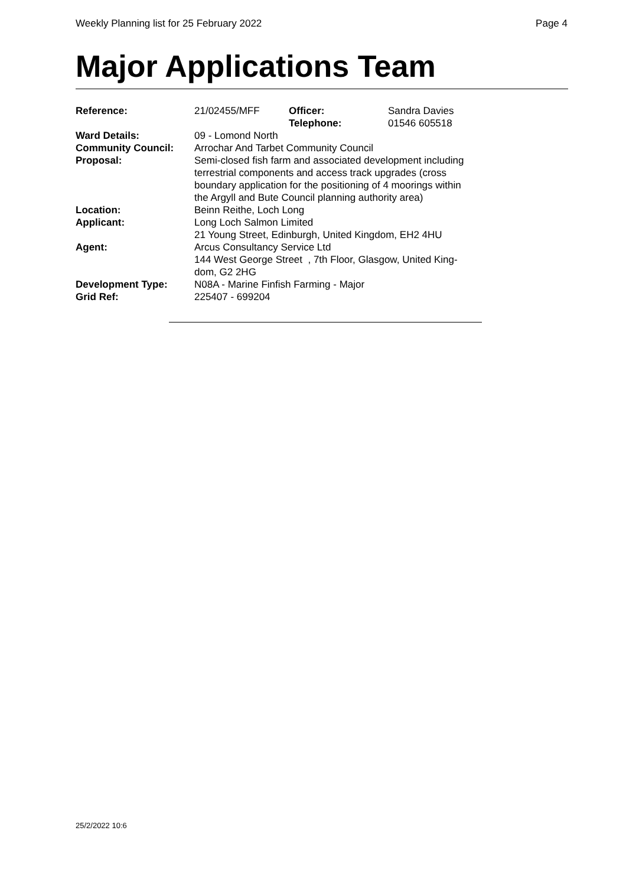Weekly Planning list for 25 February 2022 Page 4
Major Applications Team
| Reference: | 21/02455/MFF | Officer: Telephone: | Sandra Davies 01546 605518 |
| Ward Details: | 09 - Lomond North | | |
| Community Council: | Arrochar And Tarbet Community Council | | |
| Proposal: | Semi-closed fish farm and associated development including terrestrial components and access track upgrades (cross boundary application for the positioning of 4 moorings within the Argyll and Bute Council planning authority area) | | |
| Location: | Beinn Reithe, Loch Long | | |
| Applicant: | Long Loch Salmon Limited 21 Young Street, Edinburgh, United Kingdom, EH2 4HU | | |
| Agent: | Arcus Consultancy Service Ltd 144 West George Street , 7th Floor, Glasgow, United King- dom, G2 2HG | | |
| Development Type: | N08A - Marine Finfish Farming - Major | | |
| Grid Ref: | 225407 - 699204 | | |
25/2/2022 10:6